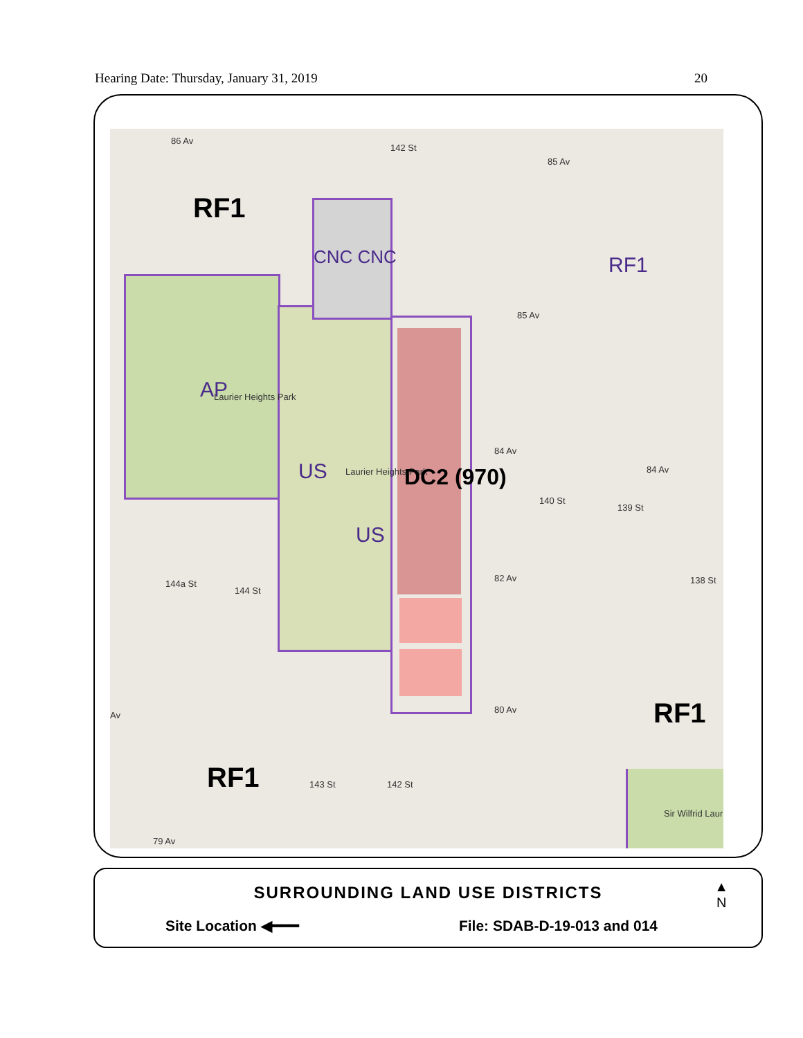Hearing Date: Thursday, January 31, 2019 20
86 Av
85 Av
85 Av
142 St
RF1
CNC CNC RF1
AP Laurier Heights Park
US Laurier Heights Park
US
DC2 (970)
84 Av
84 Av
82 Av
140 St
139 St
138 St 144a St
144 St
Av
80 Av RF1
RF1 143 St 142 St
Sir Wilfrid Laur
79 Av
SURROUNDING LAND USE DISTRICTS
Site Location ◀━━━ File: SDAB-D-19-013 and 014
▲
N